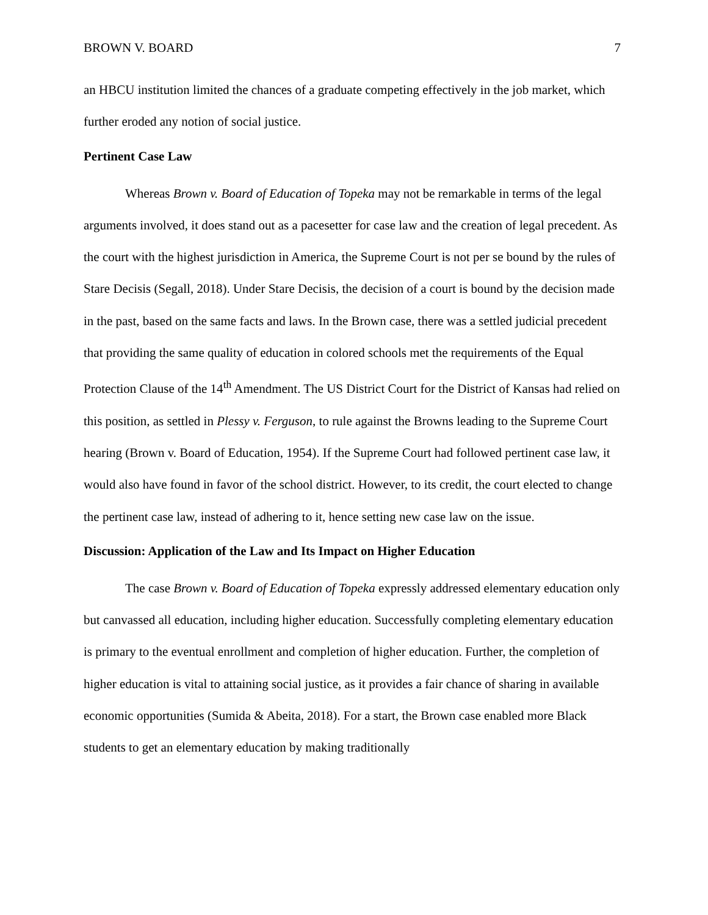BROWN V. BOARD 7
an HBCU institution limited the chances of a graduate competing effectively in the job market, which further eroded any notion of social justice.
Pertinent Case Law
Whereas Brown v. Board of Education of Topeka may not be remarkable in terms of the legal arguments involved, it does stand out as a pacesetter for case law and the creation of legal precedent. As the court with the highest jurisdiction in America, the Supreme Court is not per se bound by the rules of Stare Decisis (Segall, 2018). Under Stare Decisis, the decision of a court is bound by the decision made in the past, based on the same facts and laws. In the Brown case, there was a settled judicial precedent that providing the same quality of education in colored schools met the requirements of the Equal Protection Clause of the 14<sup>th</sup> Amendment. The US District Court for the District of Kansas had relied on this position, as settled in Plessy v. Ferguson, to rule against the Browns leading to the Supreme Court hearing (Brown v. Board of Education, 1954). If the Supreme Court had followed pertinent case law, it would also have found in favor of the school district. However, to its credit, the court elected to change the pertinent case law, instead of adhering to it, hence setting new case law on the issue.
Discussion: Application of the Law and Its Impact on Higher Education
The case Brown v. Board of Education of Topeka expressly addressed elementary education only but canvassed all education, including higher education. Successfully completing elementary education is primary to the eventual enrollment and completion of higher education. Further, the completion of higher education is vital to attaining social justice, as it provides a fair chance of sharing in available economic opportunities (Sumida & Abeita, 2018). For a start, the Brown case enabled more Black students to get an elementary education by making traditionally